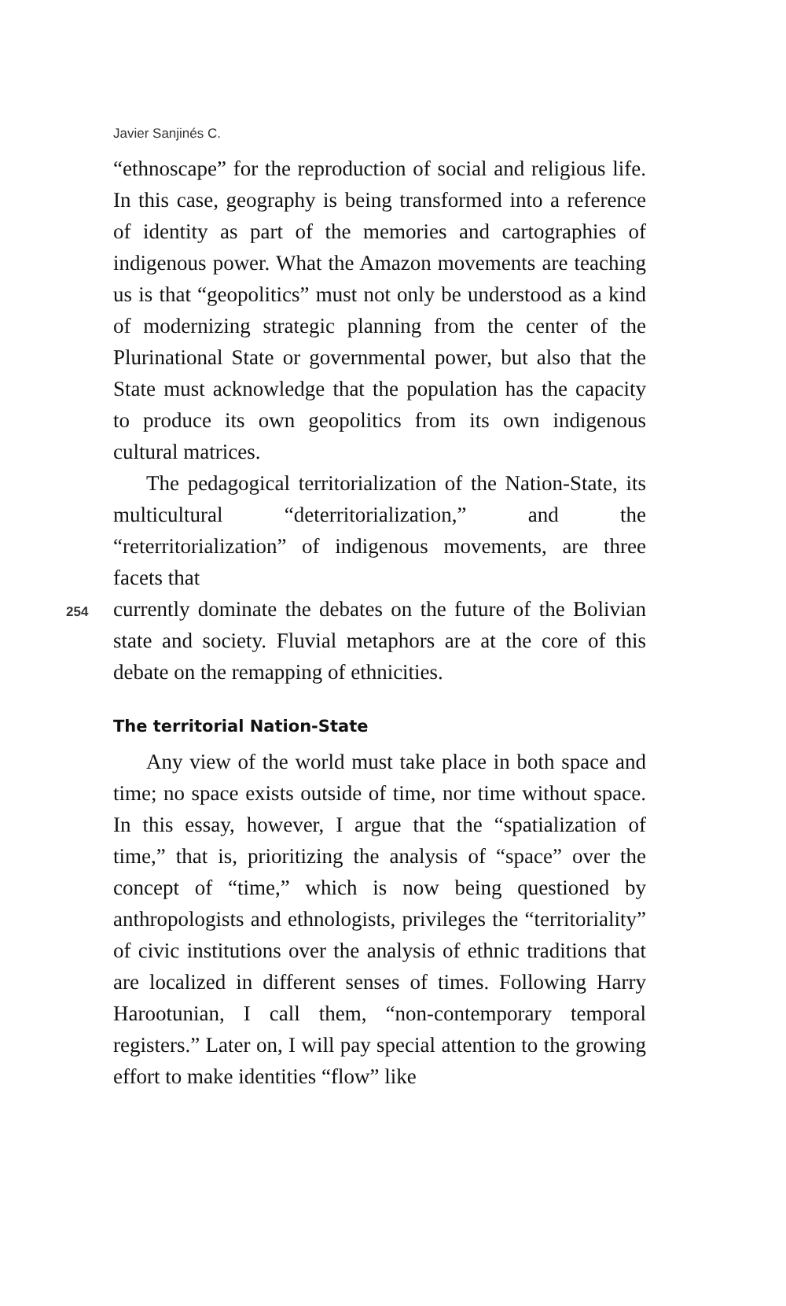Javier Sanjinés C.
“ethnoscape” for the reproduction of social and religious life. In this case, geography is being transformed into a reference of identity as part of the memories and cartographies of indigenous power. What the Amazon movements are teaching us is that “geopolitics” must not only be understood as a kind of modernizing strategic planning from the center of the Plurinational State or governmental power, but also that the State must acknowledge that the population has the capacity to produce its own geopolitics from its own indigenous cultural matrices.
The pedagogical territorialization of the Nation-State, its multicultural “deterritorialization,” and the “reterritorialization” of indigenous movements, are three facets that
254 currently dominate the debates on the future of the Bolivian state and society. Fluvial metaphors are at the core of this debate on the remapping of ethnicities.
The territorial Nation-State
Any view of the world must take place in both space and time; no space exists outside of time, nor time without space. In this essay, however, I argue that the “spatialization of time,” that is, prioritizing the analysis of “space” over the concept of “time,” which is now being questioned by anthropologists and ethnologists, privileges the “territoriality” of civic institutions over the analysis of ethnic traditions that are localized in different senses of times. Following Harry Harootunian, I call them, “non-contemporary temporal registers.” Later on, I will pay special attention to the growing effort to make identities “flow” like